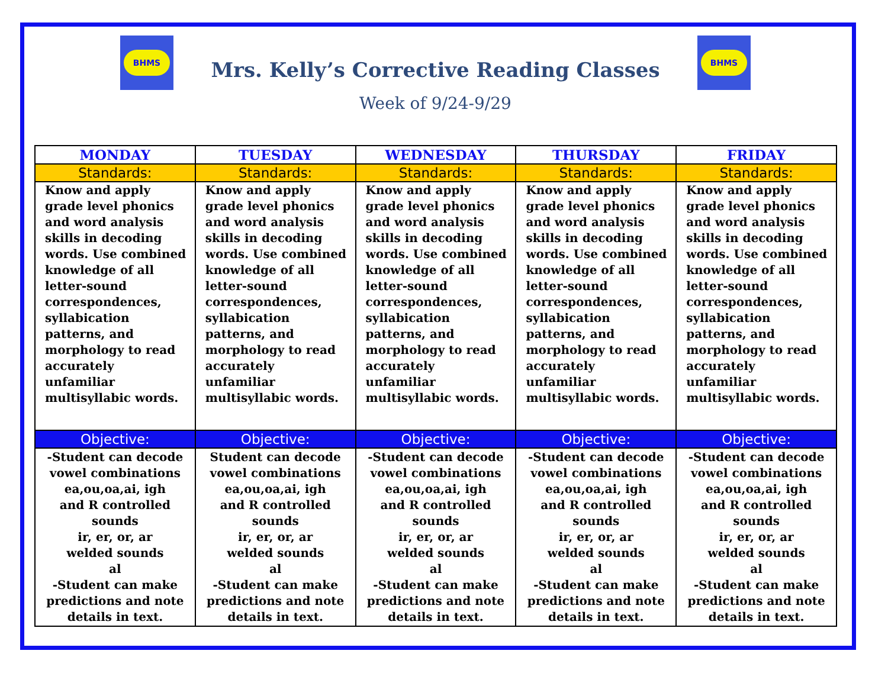BHMS
Mrs. Kelly’s Corrective Reading Classes
Week of 9/24-9/29
BHMS
| MONDAY | TUESDAY | WEDNESDAY | THURSDAY | FRIDAY |
| --- | --- | --- | --- | --- |
| Standards: | Standards: | Standards: | Standards: | Standards: |
| Know and apply grade level phonics and word analysis skills in decoding words. Use combined knowledge of all letter-sound correspondences, syllabication patterns, and morphology to read accurately unfamiliar multisyllabic words. | Know and apply grade level phonics and word analysis skills in decoding words. Use combined knowledge of all letter-sound correspondences, syllabication patterns, and morphology to read accurately unfamiliar multisyllabic words. | Know and apply grade level phonics and word analysis skills in decoding words. Use combined knowledge of all letter-sound correspondences, syllabication patterns, and morphology to read accurately unfamiliar multisyllabic words. | Know and apply grade level phonics and word analysis skills in decoding words. Use combined knowledge of all letter-sound correspondences, syllabication patterns, and morphology to read accurately unfamiliar multisyllabic words. | Know and apply grade level phonics and word analysis skills in decoding words. Use combined knowledge of all letter-sound correspondences, syllabication patterns, and morphology to read accurately unfamiliar multisyllabic words. |
| Objective: | Objective: | Objective: | Objective: | Objective: |
| -Student can decode vowel combinations ea,ou,oa,ai, igh and R controlled sounds ir, er, or, ar welded sounds al -Student can make predictions and note details in text. | Student can decode vowel combinations ea,ou,oa,ai, igh and R controlled sounds ir, er, or, ar welded sounds al -Student can make predictions and note details in text. | -Student can decode vowel combinations ea,ou,oa,ai, igh and R controlled sounds ir, er, or, ar welded sounds al -Student can make predictions and note details in text. | -Student can decode vowel combinations ea,ou,oa,ai, igh and R controlled sounds ir, er, or, ar welded sounds al -Student can make predictions and note details in text. | -Student can decode vowel combinations ea,ou,oa,ai, igh and R controlled sounds ir, er, or, ar welded sounds al -Student can make predictions and note details in text. |